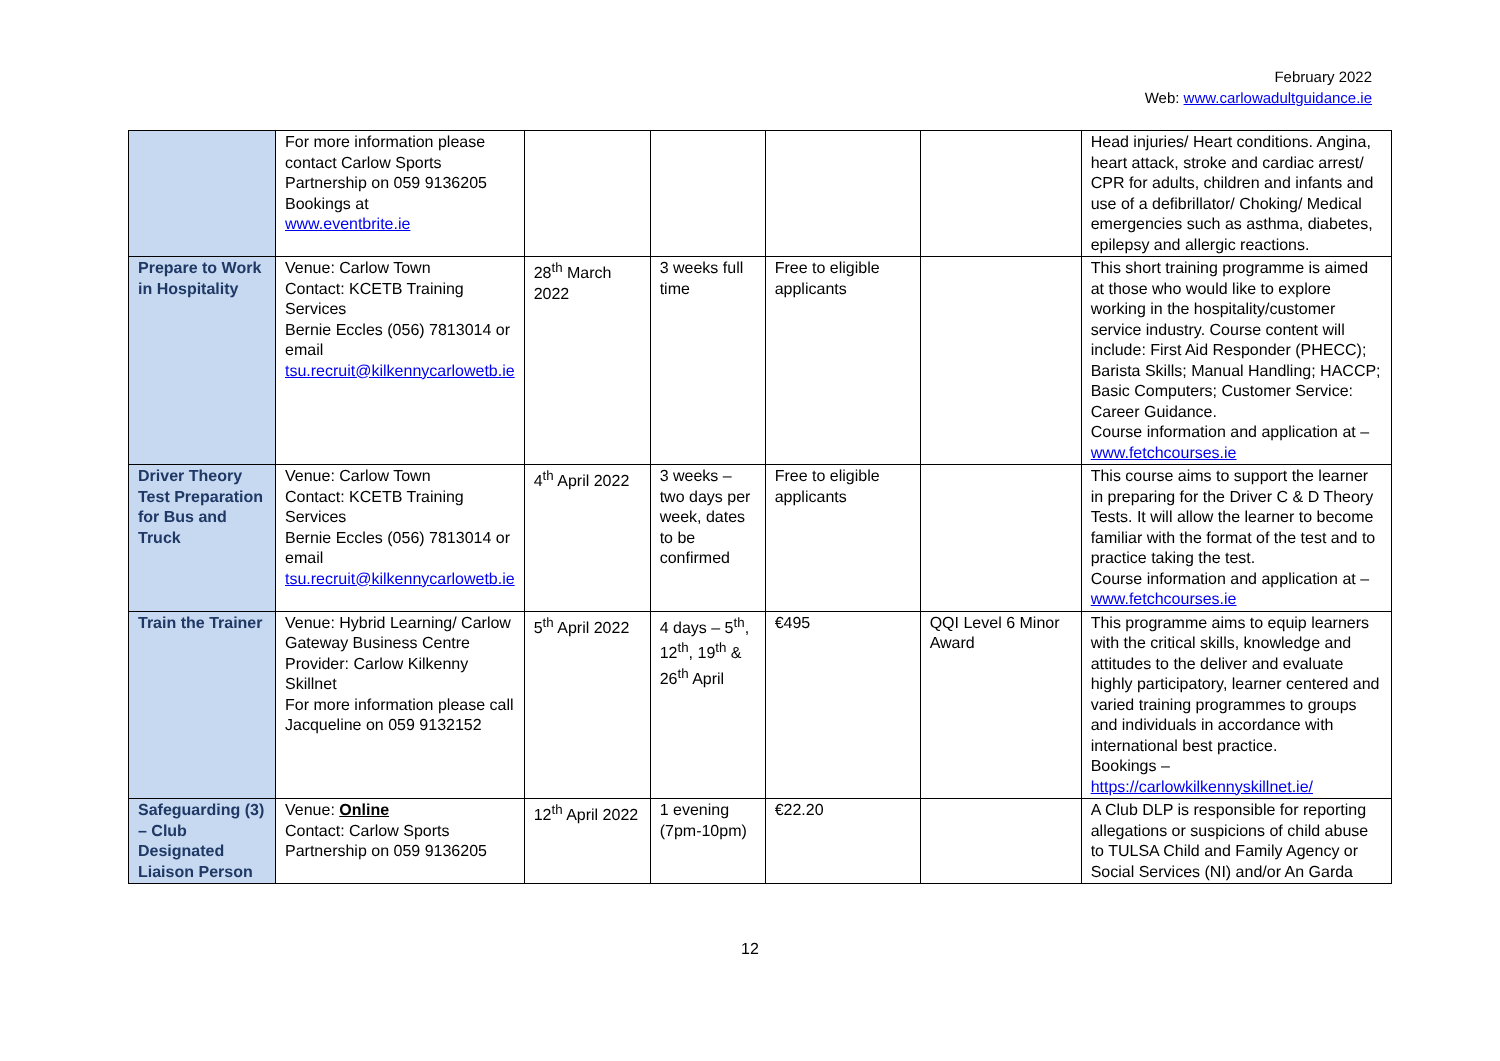February 2022
Web: www.carlowadultguidance.ie
| | For more information please contact Carlow Sports Partnership on 059 9136205 Bookings at www.eventbrite.ie | | | | | Head injuries/ Heart conditions. Angina, heart attack, stroke and cardiac arrest/ CPR for adults, children and infants and use of a defibrillator/ Choking/ Medical emergencies such as asthma, diabetes, epilepsy and allergic reactions. |
| Prepare to Work in Hospitality | Venue: Carlow Town Contact: KCETB Training Services Bernie Eccles (056) 7813014 or email tsu.recruit@kilkennycarlowetb.ie | 28<sup>th</sup> March 2022 | 3 weeks full time | Free to eligible applicants | | This short training programme is aimed at those who would like to explore working in the hospitality/customer service industry. Course content will include: First Aid Responder (PHECC); Barista Skills; Manual Handling; HACCP; Basic Computers; Customer Service: Career Guidance. Course information and application at – www.fetchcourses.ie |
| Driver Theory Test Preparation for Bus and Truck | Venue: Carlow Town Contact: KCETB Training Services Bernie Eccles (056) 7813014 or email tsu.recruit@kilkennycarlowetb.ie | 4<sup>th</sup> April 2022 | 3 weeks – two days per week, dates to be confirmed | Free to eligible applicants | | This course aims to support the learner in preparing for the Driver C & D Theory Tests. It will allow the learner to become familiar with the format of the test and to practice taking the test. Course information and application at – www.fetchcourses.ie |
| Train the Trainer | Venue: Hybrid Learning/ Carlow Gateway Business Centre Provider: Carlow Kilkenny Skillnet For more information please call Jacqueline on 059 9132152 | 5<sup>th</sup> April 2022 | 4 days – 5<sup>th</sup>, 12<sup>th</sup>, 19<sup>th</sup> & 26<sup>th</sup> April | €495 | QQI Level 6 Minor Award | This programme aims to equip learners with the critical skills, knowledge and attitudes to the deliver and evaluate highly participatory, learner centered and varied training programmes to groups and individuals in accordance with international best practice. Bookings – https://carlowkilkennyskillnet.ie/ |
| Safeguarding (3) – Club Designated Liaison Person | Venue: Online Contact: Carlow Sports Partnership on 059 9136205 | 12<sup>th</sup> April 2022 | 1 evening (7pm-10pm) | €22.20 | | A Club DLP is responsible for reporting allegations or suspicions of child abuse to TULSA Child and Family Agency or Social Services (NI) and/or An Garda |
12